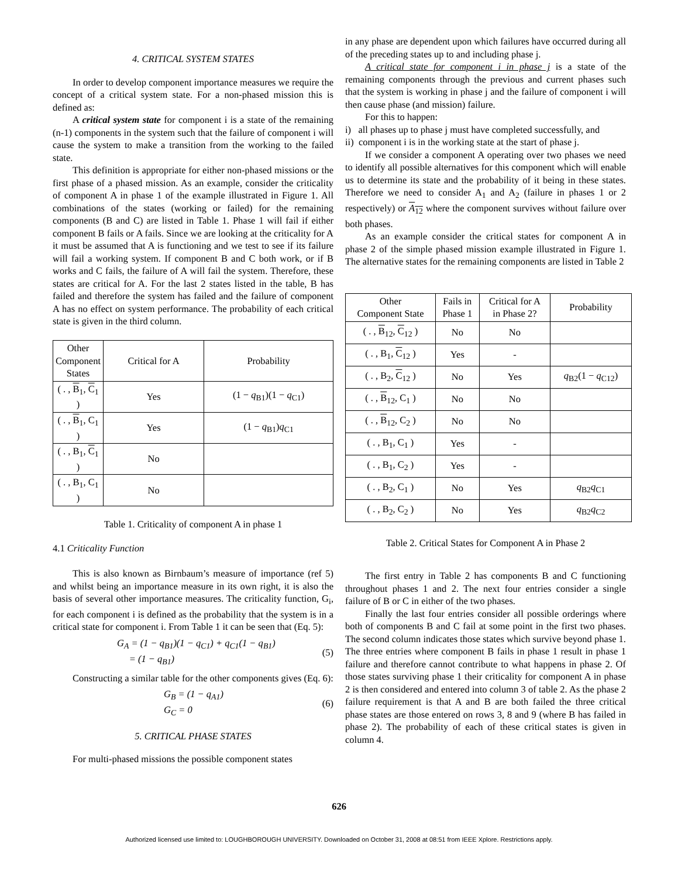4. CRITICAL SYSTEM STATES
In order to develop component importance measures we require the concept of a critical system state. For a non-phased mission this is defined as:
A critical system state for component i is a state of the remaining (n-1) components in the system such that the failure of component i will cause the system to make a transition from the working to the failed state.
This definition is appropriate for either non-phased missions or the first phase of a phased mission. As an example, consider the criticality of component A in phase 1 of the example illustrated in Figure 1. All combinations of the states (working or failed) for the remaining components (B and C) are listed in Table 1. Phase 1 will fail if either component B fails or A fails. Since we are looking at the criticality for A it must be assumed that A is functioning and we test to see if its failure will fail a working system. If component B and C both work, or if B works and C fails, the failure of A will fail the system. Therefore, these states are critical for A. For the last 2 states listed in the table, B has failed and therefore the system has failed and the failure of component A has no effect on system performance. The probability of each critical state is given in the third column.
| Other Component States | Critical for A | Probability |
| --- | --- | --- |
| ( . , B<sub>1</sub>, C<sub>1</sub> ) | Yes | (1 − q<sub>B1</sub>)(1 − q<sub>C1</sub>) |
| ( . , B<sub>1</sub>, C<sub>1</sub> ) | Yes | (1 − q<sub>B1</sub>) q<sub>C1</sub> |
| ( . , B<sub>1</sub>, C<sub>1</sub> ) | No | |
| ( . , B<sub>1</sub>, C<sub>1</sub> ) | No | |
Table 1. Criticality of component A in phase 1
4.1 Criticality Function
This is also known as Birnbaum’s measure of importance (ref 5) and whilst being an importance measure in its own right, it is also the basis of several other importance measures. The criticality function, G<sub>i</sub>, for each component i is defined as the probability that the system is in a critical state for component i. From Table 1 it can be seen that (Eq. 5):
G<sub>A</sub> = (1 − q<sub>B1</sub>)(1 − q<sub>C1</sub>) + q<sub>C1</sub>(1 − q<sub>B1</sub>)
= (1 − q<sub>B1</sub>)
(5)
Constructing a similar table for the other components gives (Eq. 6):
G<sub>B</sub> = (1 − q<sub>A1</sub>)
G<sub>C</sub> = 0
(6)
5. CRITICAL PHASE STATES
For multi-phased missions the possible component states
in any phase are dependent upon which failures have occurred during all of the preceding states up to and including phase j.
A critical state for component i in phase j is a state of the remaining components through the previous and current phases such that the system is working in phase j and the failure of component i will then cause phase (and mission) failure.
For this to happen:
i) all phases up to phase j must have completed successfully, and
ii) component i is in the working state at the start of phase j.
If we consider a component A operating over two phases we need to identify all possible alternatives for this component which will enable us to determine its state and the probability of it being in these states. Therefore we need to consider A<sub>1</sub> and A<sub>2</sub> (failure in phases 1 or 2 respectively) or A<sub>12</sub> where the component survives without failure over both phases.
As an example consider the critical states for component A in phase 2 of the simple phased mission example illustrated in Figure 1. The alternative states for the remaining components are listed in Table 2
| Other Component State | Fails in Phase 1 | Critical for A in Phase 2? | Probability |
| --- | --- | --- | --- |
| ( . , B<sub>12</sub>, C<sub>12</sub> ) | No | No | |
| ( . , B<sub>1</sub>, C<sub>12</sub> ) | Yes | - | |
| ( . , B<sub>2</sub>, C<sub>12</sub> ) | No | Yes | q<sub>B2</sub>(1 − q<sub>C12</sub>) |
| ( . , B<sub>12</sub>, C<sub>1</sub> ) | No | No | |
| ( . , B<sub>12</sub>, C<sub>2</sub> ) | No | No | |
| ( . , B<sub>1</sub>, C<sub>1</sub> ) | Yes | - | |
| ( . , B<sub>1</sub>, C<sub>2</sub> ) | Yes | - | |
| ( . , B<sub>2</sub>, C<sub>1</sub> ) | No | Yes | q<sub>B2</sub> q<sub>C1</sub> |
| ( . , B<sub>2</sub>, C<sub>2</sub> ) | No | Yes | q<sub>B2</sub> q<sub>C2</sub> |
Table 2. Critical States for Component A in Phase 2
The first entry in Table 2 has components B and C functioning throughout phases 1 and 2. The next four entries consider a single failure of B or C in either of the two phases.
Finally the last four entries consider all possible orderings where both of components B and C fail at some point in the first two phases. The second column indicates those states which survive beyond phase 1. The three entries where component B fails in phase 1 result in phase 1 failure and therefore cannot contribute to what happens in phase 2. Of those states surviving phase 1 their criticality for component A in phase 2 is then considered and entered into column 3 of table 2. As the phase 2 failure requirement is that A and B are both failed the three critical phase states are those entered on rows 3, 8 and 9 (where B has failed in phase 2). The probability of each of these critical states is given in column 4.
626
Authorized licensed use limited to: LOUGHBOROUGH UNIVERSITY. Downloaded on October 31, 2008 at 08:51 from IEEE Xplore. Restrictions apply.